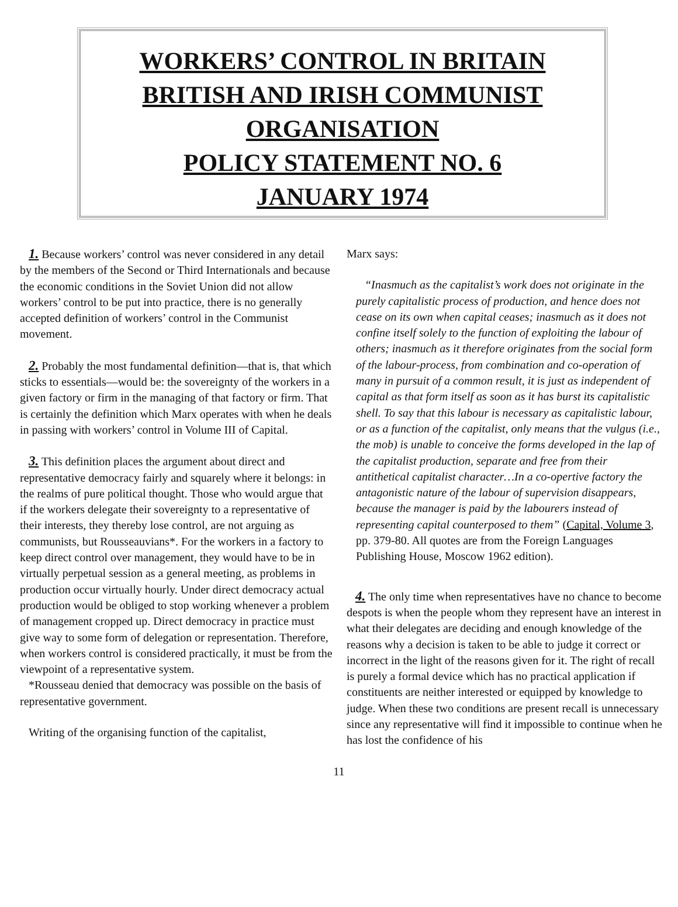WORKERS’ CONTROL IN BRITAIN
BRITISH AND IRISH COMMUNIST
ORGANISATION
POLICY STATEMENT NO. 6
JANUARY 1974
1. Because workers’ control was never considered in any detail by the members of the Second or Third Internationals and because the economic conditions in the Soviet Union did not allow workers’ control to be put into practice, there is no generally accepted definition of workers’ control in the Communist movement.
2. Probably the most fundamental definition—that is, that which sticks to essentials—would be: the sovereignty of the workers in a given factory or firm in the managing of that factory or firm. That is certainly the definition which Marx operates with when he deals in passing with workers’ control in Volume III of Capital.
3. This definition places the argument about direct and representative democracy fairly and squarely where it belongs: in the realms of pure political thought. Those who would argue that if the workers delegate their sovereignty to a representative of their interests, they thereby lose control, are not arguing as communists, but Rousseauvians*. For the workers in a factory to keep direct control over management, they would have to be in virtually perpetual session as a general meeting, as problems in production occur virtually hourly. Under direct democracy actual production would be obliged to stop working whenever a problem of management cropped up. Direct democracy in practice must give way to some form of delegation or representation. Therefore, when workers control is considered practically, it must be from the viewpoint of a representative system.
*Rousseau denied that democracy was possible on the basis of representative government.
Writing of the organising function of the capitalist,
Marx says:
“Inasmuch as the capitalist’s work does not originate in the purely capitalistic process of production, and hence does not cease on its own when capital ceases; inasmuch as it does not confine itself solely to the function of exploiting the labour of others; inasmuch as it therefore originates from the social form of the labour-process, from combination and co-operation of many in pursuit of a common result, it is just as independent of capital as that form itself as soon as it has burst its capitalistic shell. To say that this labour is necessary as capitalistic labour, or as a function of the capitalist, only means that the vulgus (i.e., the mob) is unable to conceive the forms developed in the lap of the capitalist production, separate and free from their antithetical capitalist character…In a co-opertive factory the antagonistic nature of the labour of supervision disappears, because the manager is paid by the labourers instead of representing capital counterposed to them” (Capital, Volume 3, pp. 379-80. All quotes are from the Foreign Languages Publishing House, Moscow 1962 edition).
4. The only time when representatives have no chance to become despots is when the people whom they represent have an interest in what their delegates are deciding and enough knowledge of the reasons why a decision is taken to be able to judge it correct or incorrect in the light of the reasons given for it. The right of recall is purely a formal device which has no practical application if constituents are neither interested or equipped by knowledge to judge. When these two conditions are present recall is unnecessary since any representative will find it impossible to continue when he has lost the confidence of his
11